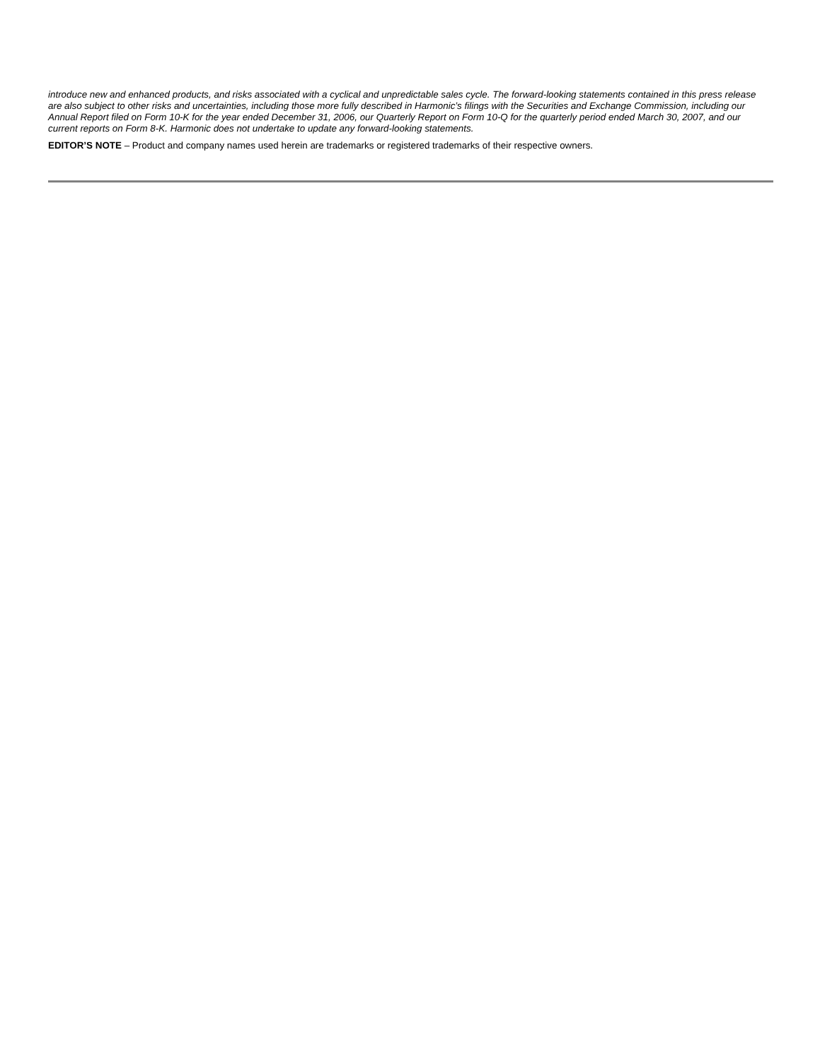introduce new and enhanced products, and risks associated with a cyclical and unpredictable sales cycle. The forward-looking statements contained in this press release are also subject to other risks and uncertainties, including those more fully described in Harmonic’s filings with the Securities and Exchange Commission, including our Annual Report filed on Form 10-K for the year ended December 31, 2006, our Quarterly Report on Form 10-Q for the quarterly period ended March 30, 2007, and our current reports on Form 8-K. Harmonic does not undertake to update any forward-looking statements.
EDITOR’S NOTE – Product and company names used herein are trademarks or registered trademarks of their respective owners.